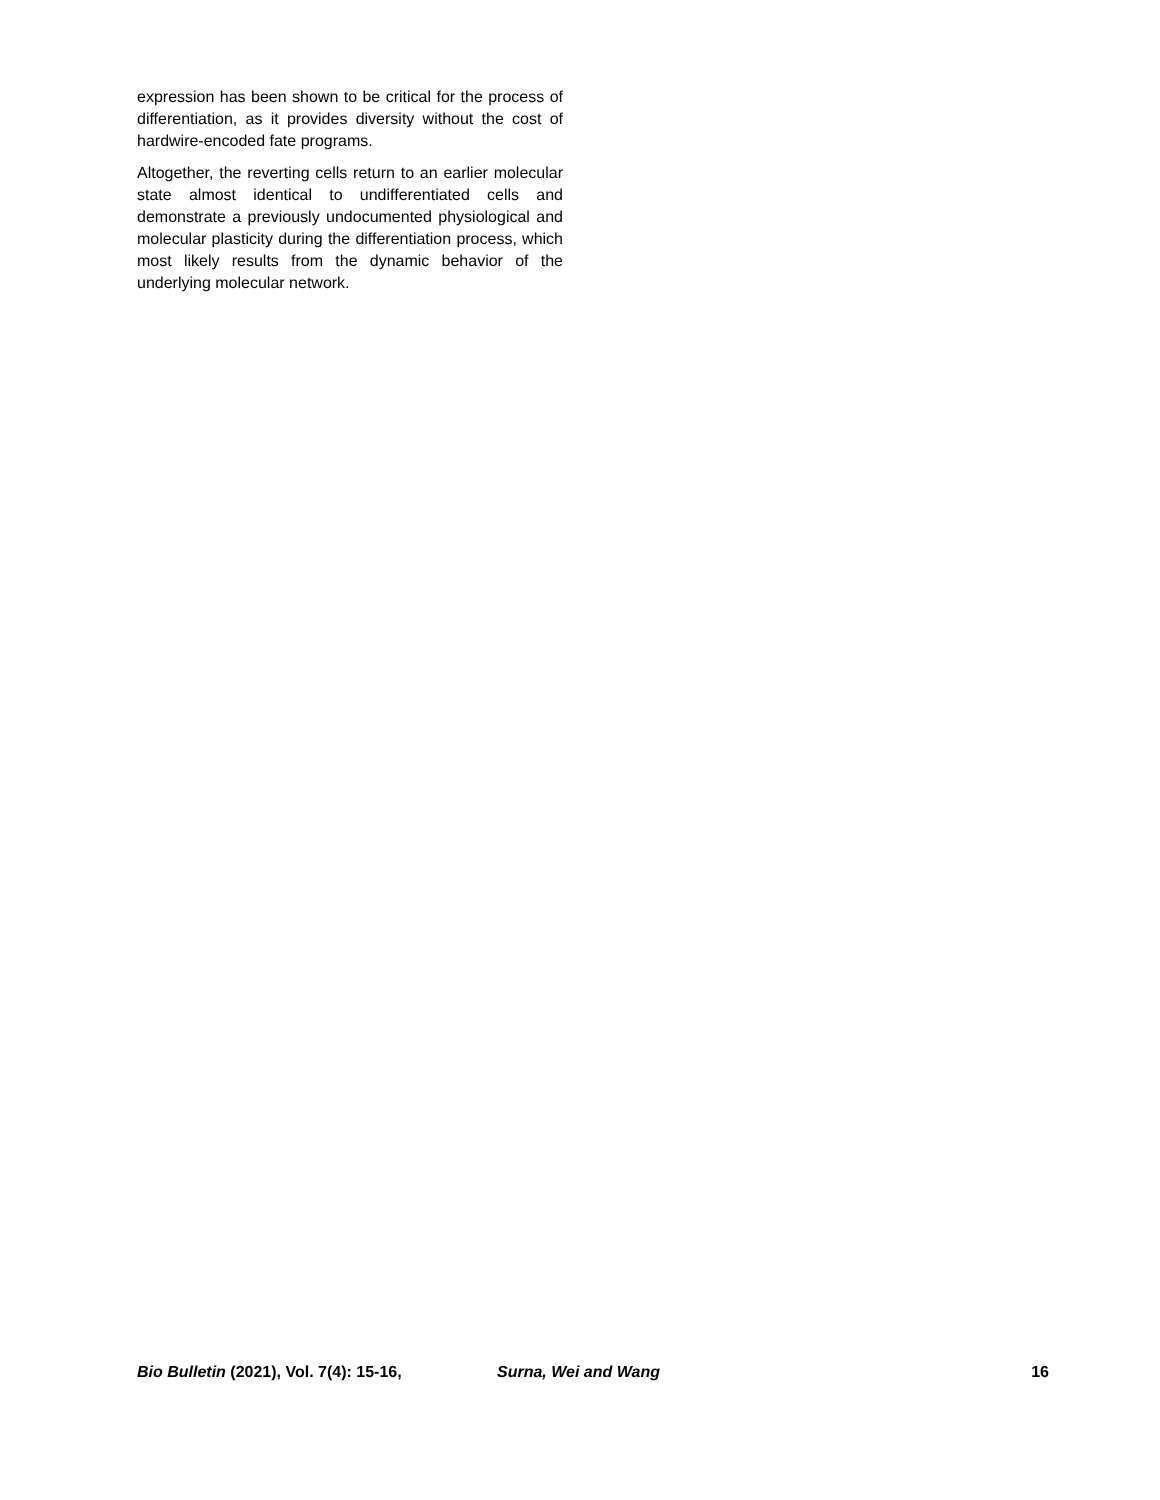expression has been shown to be critical for the process of differentiation, as it provides diversity without the cost of hardwire-encoded fate programs.
Altogether, the reverting cells return to an earlier molecular state almost identical to undifferentiated cells and demonstrate a previously undocumented physiological and molecular plasticity during the differentiation process, which most likely results from the dynamic behavior of the underlying molecular network.
Bio Bulletin (2021), Vol. 7(4): 15-16, Surna, Wei and Wang 16